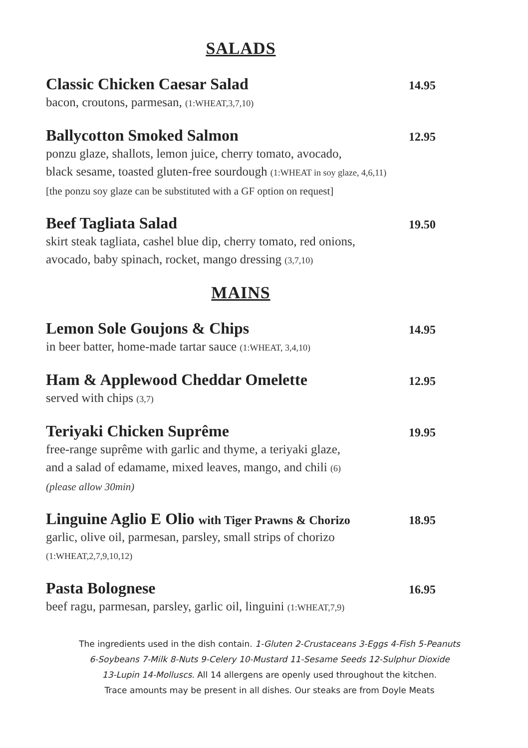SALADS
Classic Chicken Caesar Salad 14.95
bacon, croutons, parmesan, (1:WHEAT,3,7,10)
Ballycotton Smoked Salmon 12.95
ponzu glaze, shallots, lemon juice, cherry tomato, avocado,
black sesame, toasted gluten-free sourdough (1:WHEAT in soy glaze, 4,6,11)
[the ponzu soy glaze can be substituted with a GF option on request]
Beef Tagliata Salad 19.50
skirt steak tagliata, cashel blue dip, cherry tomato, red onions,
avocado, baby spinach, rocket, mango dressing (3,7,10)
MAINS
Lemon Sole Goujons & Chips 14.95
in beer batter, home-made tartar sauce (1:WHEAT, 3,4,10)
Ham & Applewood Cheddar Omelette 12.95
served with chips (3,7)
Teriyaki Chicken Suprême 19.95
free-range suprême with garlic and thyme, a teriyaki glaze,
and a salad of edamame, mixed leaves, mango, and chili (6)
(please allow 30min)
Linguine Aglio E Olio with Tiger Prawns & Chorizo 18.95
garlic, olive oil, parmesan, parsley, small strips of chorizo
(1:WHEAT,2,7,9,10,12)
Pasta Bolognese 16.95
beef ragu, parmesan, parsley, garlic oil, linguini (1:WHEAT,7,9)
The ingredients used in the dish contain. 1-Gluten 2-Crustaceans 3-Eggs 4-Fish 5-Peanuts
6-Soybeans 7-Milk 8-Nuts 9-Celery 10-Mustard 11-Sesame Seeds 12-Sulphur Dioxide
13-Lupin 14-Molluscs. All 14 allergens are openly used throughout the kitchen.
Trace amounts may be present in all dishes. Our steaks are from Doyle Meats